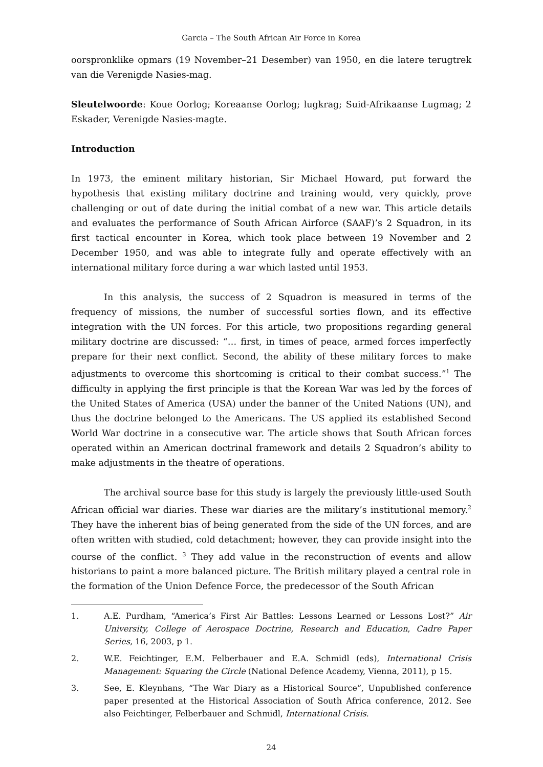Garcia – The South African Air Force in Korea
oorspronklike opmars (19 November–21 Desember) van 1950, en die latere terugtrek van die Verenigde Nasies-mag.
Sleutelwoorde: Koue Oorlog; Koreaanse Oorlog; lugkrag; Suid-Afrikaanse Lugmag; 2 Eskader, Verenigde Nasies-magte.
Introduction
In 1973, the eminent military historian, Sir Michael Howard, put forward the hypothesis that existing military doctrine and training would, very quickly, prove challenging or out of date during the initial combat of a new war. This article details and evaluates the performance of South African Airforce (SAAF)’s 2 Squadron, in its first tactical encounter in Korea, which took place between 19 November and 2 December 1950, and was able to integrate fully and operate effectively with an international military force during a war which lasted until 1953.
In this analysis, the success of 2 Squadron is measured in terms of the frequency of missions, the number of successful sorties flown, and its effective integration with the UN forces. For this article, two propositions regarding general military doctrine are discussed: “… first, in times of peace, armed forces imperfectly prepare for their next conflict. Second, the ability of these military forces to make adjustments to overcome this shortcoming is critical to their combat success.”<sup>1</sup> The difficulty in applying the first principle is that the Korean War was led by the forces of the United States of America (USA) under the banner of the United Nations (UN), and thus the doctrine belonged to the Americans. The US applied its established Second World War doctrine in a consecutive war. The article shows that South African forces operated within an American doctrinal framework and details 2 Squadron’s ability to make adjustments in the theatre of operations.
The archival source base for this study is largely the previously little-used South African official war diaries. These war diaries are the military’s institutional memory.<sup>2</sup> They have the inherent bias of being generated from the side of the UN forces, and are often written with studied, cold detachment; however, they can provide insight into the course of the conflict. <sup>3</sup> They add value in the reconstruction of events and allow historians to paint a more balanced picture. The British military played a central role in the formation of the Union Defence Force, the predecessor of the South African
1. A.E. Purdham, “America’s First Air Battles: Lessons Learned or Lessons Lost?” Air University, College of Aerospace Doctrine, Research and Education, Cadre Paper Series, 16, 2003, p 1.
2. W.E. Feichtinger, E.M. Felberbauer and E.A. Schmidl (eds), International Crisis Management: Squaring the Circle (National Defence Academy, Vienna, 2011), p 15.
3. See, E. Kleynhans, “The War Diary as a Historical Source”, Unpublished conference paper presented at the Historical Association of South Africa conference, 2012. See also Feichtinger, Felberbauer and Schmidl, International Crisis.
24